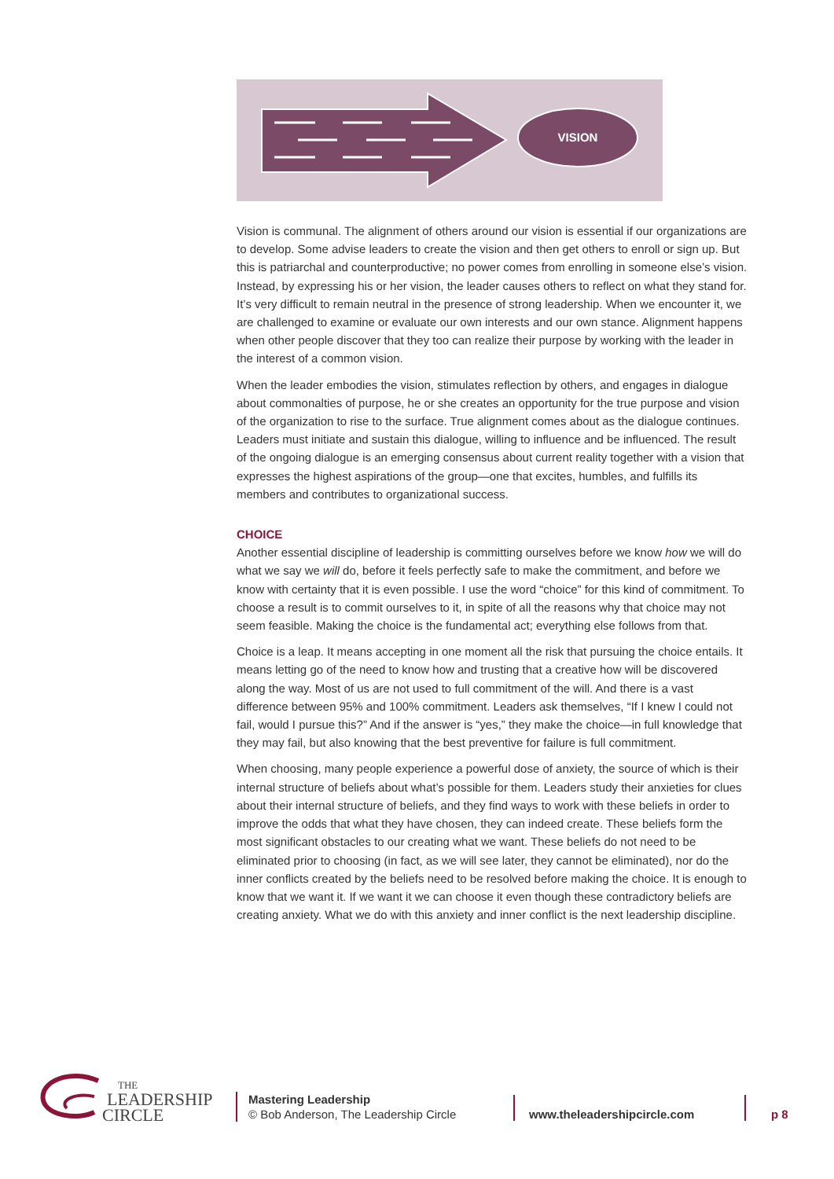VISION
Vision is communal. The alignment of others around our vision is essential if our organizations are to develop. Some advise leaders to create the vision and then get others to enroll or sign up. But this is patriarchal and counterproductive; no power comes from enrolling in someone else’s vision. Instead, by expressing his or her vision, the leader causes others to reflect on what they stand for. It’s very difficult to remain neutral in the presence of strong leadership. When we encounter it, we are challenged to examine or evaluate our own interests and our own stance. Alignment happens when other people discover that they too can realize their purpose by working with the leader in the interest of a common vision.
When the leader embodies the vision, stimulates reflection by others, and engages in dialogue about commonalties of purpose, he or she creates an opportunity for the true purpose and vision of the organization to rise to the surface. True alignment comes about as the dialogue continues. Leaders must initiate and sustain this dialogue, willing to influence and be influenced. The result of the ongoing dialogue is an emerging consensus about current reality together with a vision that expresses the highest aspirations of the group—one that excites, humbles, and fulfills its members and contributes to organizational success.
CHOICE
Another essential discipline of leadership is committing ourselves before we know how we will do what we say we will do, before it feels perfectly safe to make the commitment, and before we know with certainty that it is even possible. I use the word “choice” for this kind of commitment. To choose a result is to commit ourselves to it, in spite of all the reasons why that choice may not seem feasible. Making the choice is the fundamental act; everything else follows from that.
Choice is a leap. It means accepting in one moment all the risk that pursuing the choice entails. It means letting go of the need to know how and trusting that a creative how will be discovered along the way. Most of us are not used to full commitment of the will. And there is a vast difference between 95% and 100% commitment. Leaders ask themselves, “If I knew I could not fail, would I pursue this?” And if the answer is “yes,” they make the choice—in full knowledge that they may fail, but also knowing that the best preventive for failure is full commitment.
When choosing, many people experience a powerful dose of anxiety, the source of which is their internal structure of beliefs about what’s possible for them. Leaders study their anxieties for clues about their internal structure of beliefs, and they find ways to work with these beliefs in order to improve the odds that what they have chosen, they can indeed create. These beliefs form the most significant obstacles to our creating what we want. These beliefs do not need to be eliminated prior to choosing (in fact, as we will see later, they cannot be eliminated), nor do the inner conflicts created by the beliefs need to be resolved before making the choice. It is enough to know that we want it. If we want it we can choose it even though these contradictory beliefs are creating anxiety. What we do with this anxiety and inner conflict is the next leadership discipline.
THE
LEADERSHIP
CIRCLE
Mastering Leadership
© Bob Anderson, The Leadership Circle
www.theleadershipcircle.com p 8